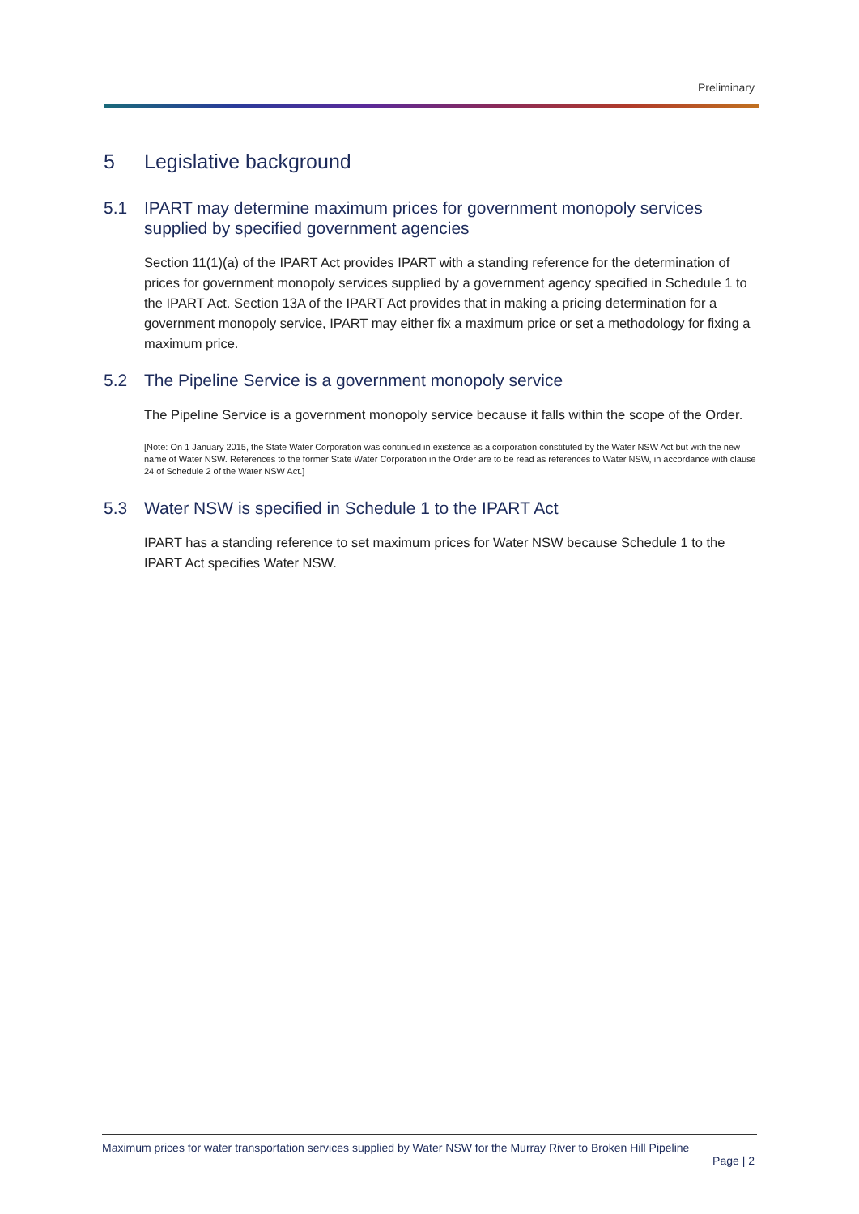Preliminary
5 Legislative background
5.1 IPART may determine maximum prices for government monopoly services supplied by specified government agencies
Section 11(1)(a) of the IPART Act provides IPART with a standing reference for the determination of prices for government monopoly services supplied by a government agency specified in Schedule 1 to the IPART Act. Section 13A of the IPART Act provides that in making a pricing determination for a government monopoly service, IPART may either fix a maximum price or set a methodology for fixing a maximum price.
5.2 The Pipeline Service is a government monopoly service
The Pipeline Service is a government monopoly service because it falls within the scope of the Order.
[Note: On 1 January 2015, the State Water Corporation was continued in existence as a corporation constituted by the Water NSW Act but with the new name of Water NSW. References to the former State Water Corporation in the Order are to be read as references to Water NSW, in accordance with clause 24 of Schedule 2 of the Water NSW Act.]
5.3 Water NSW is specified in Schedule 1 to the IPART Act
IPART has a standing reference to set maximum prices for Water NSW because Schedule 1 to the IPART Act specifies Water NSW.
Maximum prices for water transportation services supplied by Water NSW for the Murray River to Broken Hill Pipeline
Page | 2